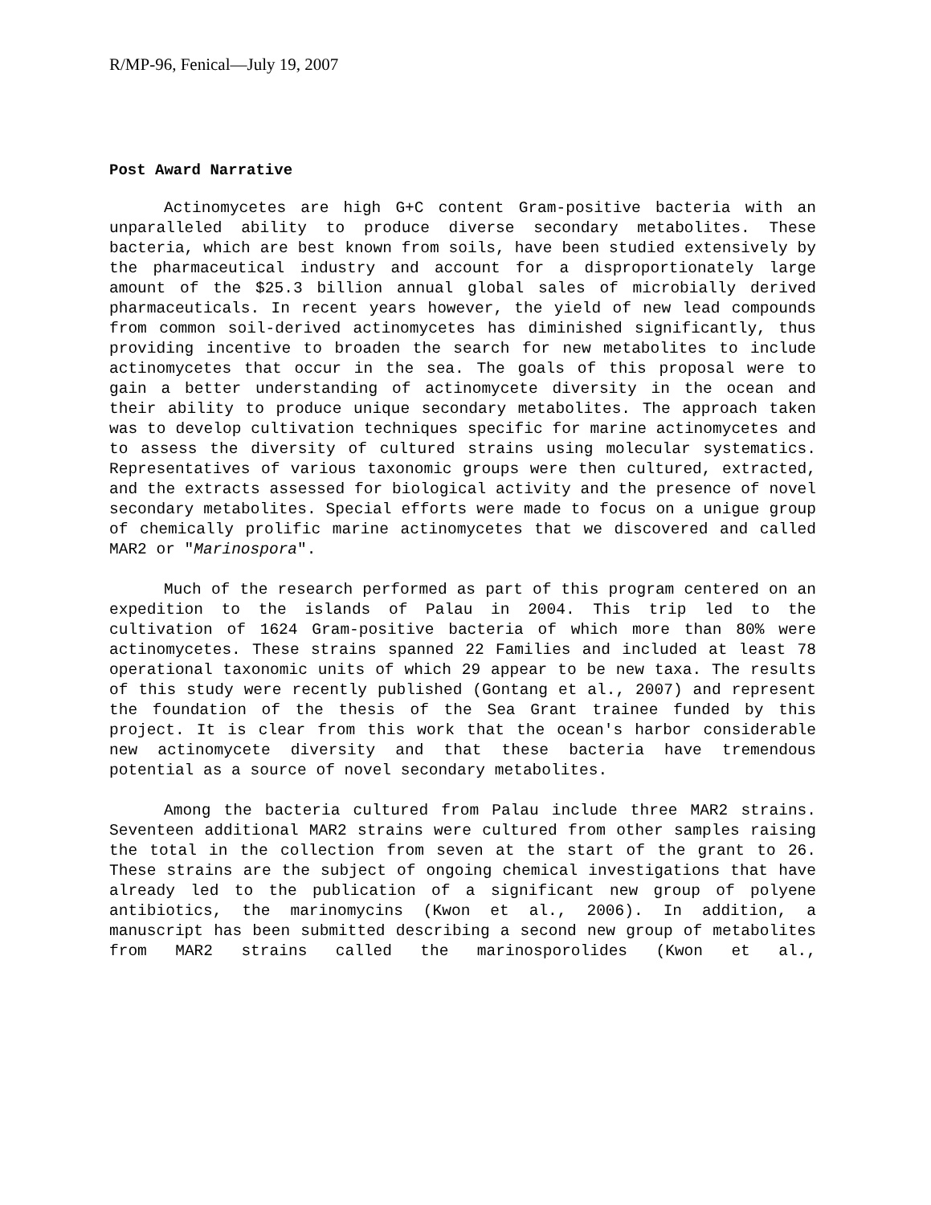R/MP-96, Fenical—July 19, 2007
Post Award Narrative
Actinomycetes are high G+C content Gram-positive bacteria with an unparalleled ability to produce diverse secondary metabolites. These bacteria, which are best known from soils, have been studied extensively by the pharmaceutical industry and account for a disproportionately large amount of the $25.3 billion annual global sales of microbially derived pharmaceuticals. In recent years however, the yield of new lead compounds from common soil-derived actinomycetes has diminished significantly, thus providing incentive to broaden the search for new metabolites to include actinomycetes that occur in the sea. The goals of this proposal were to gain a better understanding of actinomycete diversity in the ocean and their ability to produce unique secondary metabolites. The approach taken was to develop cultivation techniques specific for marine actinomycetes and to assess the diversity of cultured strains using molecular systematics. Representatives of various taxonomic groups were then cultured, extracted, and the extracts assessed for biological activity and the presence of novel secondary metabolites. Special efforts were made to focus on a unigue group of chemically prolific marine actinomycetes that we discovered and called MAR2 or "Marinospora".
Much of the research performed as part of this program centered on an expedition to the islands of Palau in 2004. This trip led to the cultivation of 1624 Gram-positive bacteria of which more than 80% were actinomycetes. These strains spanned 22 Families and included at least 78 operational taxonomic units of which 29 appear to be new taxa. The results of this study were recently published (Gontang et al., 2007) and represent the foundation of the thesis of the Sea Grant trainee funded by this project. It is clear from this work that the ocean's harbor considerable new actinomycete diversity and that these bacteria have tremendous potential as a source of novel secondary metabolites.
Among the bacteria cultured from Palau include three MAR2 strains. Seventeen additional MAR2 strains were cultured from other samples raising the total in the collection from seven at the start of the grant to 26. These strains are the subject of ongoing chemical investigations that have already led to the publication of a significant new group of polyene antibiotics, the marinomycins (Kwon et al., 2006). In addition, a manuscript has been submitted describing a second new group of metabolites from MAR2 strains called the marinosporolides (Kwon et al.,